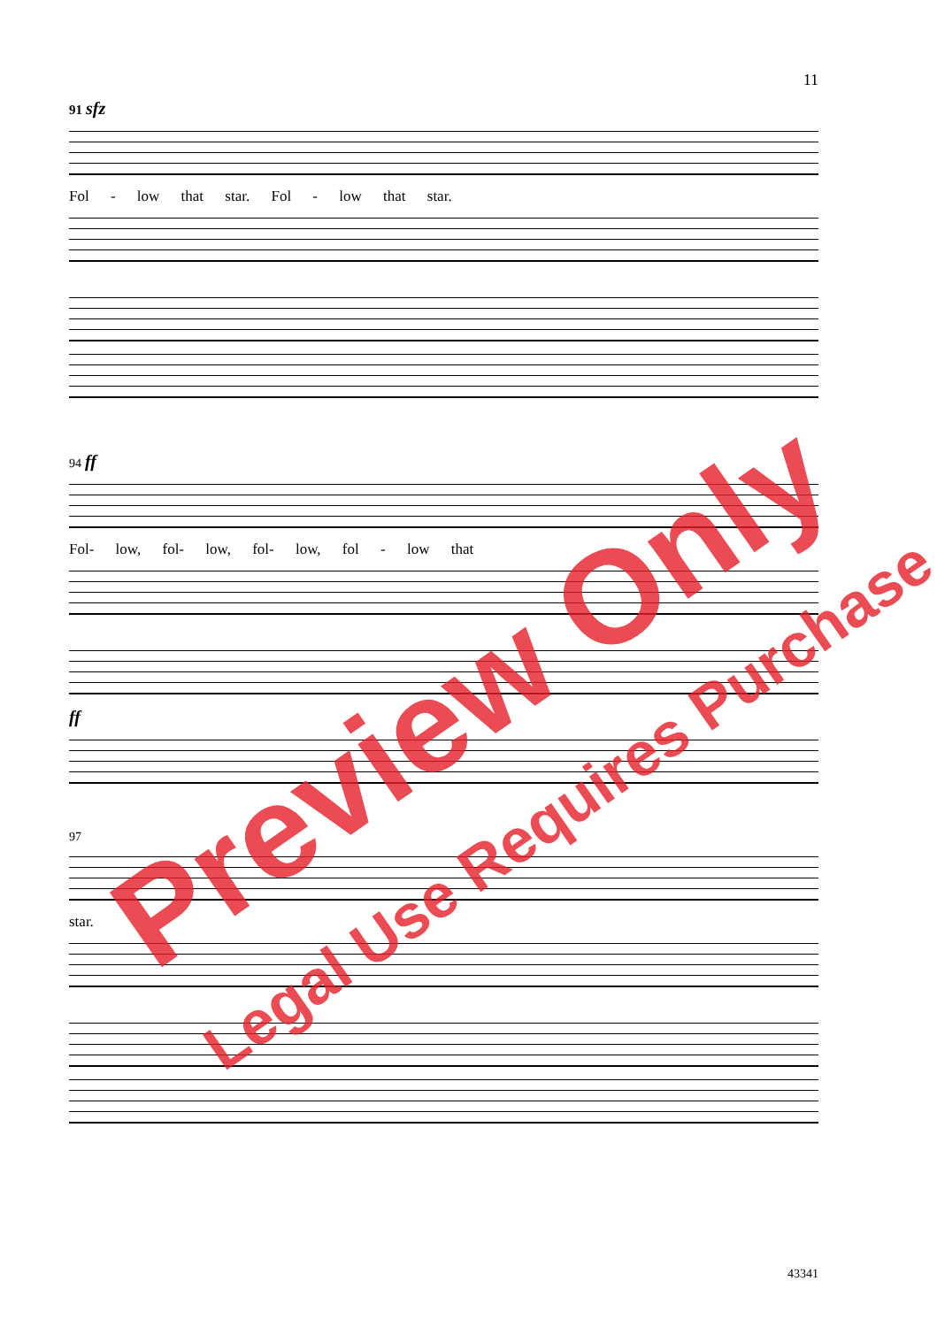11
91 sfz
Fol - low that star. Fol - low that star.
94 ff
Fol- low, fol- low, fol- low, fol - low that
ff
97
star.
Preview Only
Legal Use Requires Purchase
43341